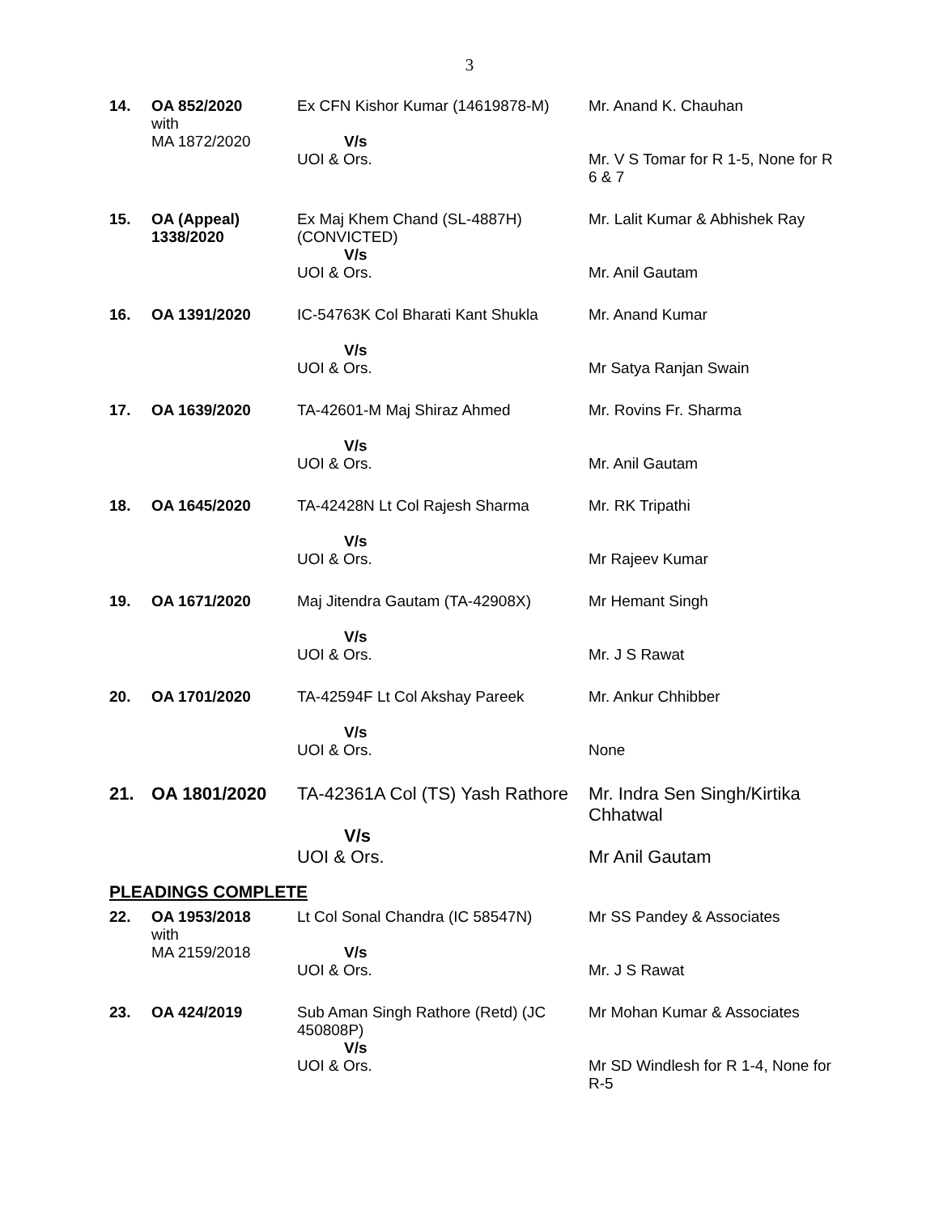3
| 14. | OA 852/2020 with MA 1872/2020 | Ex CFN Kishor Kumar (14619878-M) V/s UOI & Ors. | Mr. Anand K. Chauhan Mr. V S Tomar for R 1-5, None for R 6 & 7 |
| 15. | OA (Appeal) 1338/2020 | Ex Maj Khem Chand (SL-4887H) (CONVICTED) V/s UOI & Ors. | Mr. Lalit Kumar & Abhishek Ray Mr. Anil Gautam |
| 16. | OA 1391/2020 | IC-54763K Col Bharati Kant Shukla V/s UOI & Ors. | Mr. Anand Kumar Mr Satya Ranjan Swain |
| 17. | OA 1639/2020 | TA-42601-M Maj Shiraz Ahmed V/s UOI & Ors. | Mr. Rovins Fr. Sharma Mr. Anil Gautam |
| 18. | OA 1645/2020 | TA-42428N Lt Col Rajesh Sharma V/s UOI & Ors. | Mr. RK Tripathi Mr Rajeev Kumar |
| 19. | OA 1671/2020 | Maj Jitendra Gautam (TA-42908X) V/s UOI & Ors. | Mr Hemant Singh Mr. J S Rawat |
| 20. | OA 1701/2020 | TA-42594F Lt Col Akshay Pareek V/s UOI & Ors. | Mr. Ankur Chhibber None |
| 21. | OA 1801/2020 | TA-42361A Col (TS) Yash Rathore V/s UOI & Ors. | Mr. Indra Sen Singh/Kirtika Chhatwal Mr Anil Gautam |
PLEADINGS COMPLETE
| 22. | OA 1953/2018 with MA 2159/2018 | Lt Col Sonal Chandra (IC 58547N) V/s UOI & Ors. | Mr SS Pandey & Associates Mr. J S Rawat |
| 23. | OA 424/2019 | Sub Aman Singh Rathore (Retd) (JC 450808P) V/s UOI & Ors. | Mr Mohan Kumar & Associates Mr SD Windlesh for R 1-4, None for R-5 |